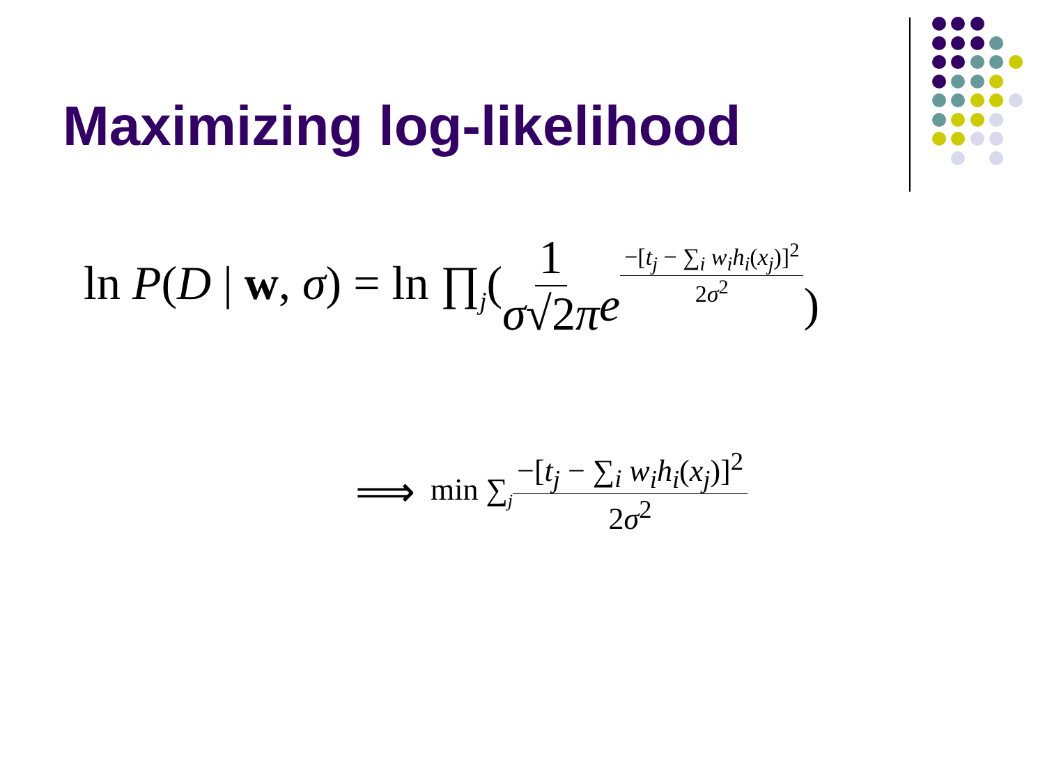Maximizing log-likelihood
ln P(D | w, σ) = ln ∏<sub>j</sub>( 1 σ√2π e<sup>−[t<sub>j</sub> − ∑<sub>i</sub> w<sub>i</sub>h<sub>i</sub>(x<sub>j</sub>)]<sup>2</sup> 2σ<sup>2</sup></sup>)
⟹ min ∑<sub>j</sub> −[t<sub>j</sub> − ∑<sub>i</sub> w<sub>i</sub>h<sub>i</sub>(x<sub>j</sub>)]<sup>2</sup> 2σ<sup>2</sup>